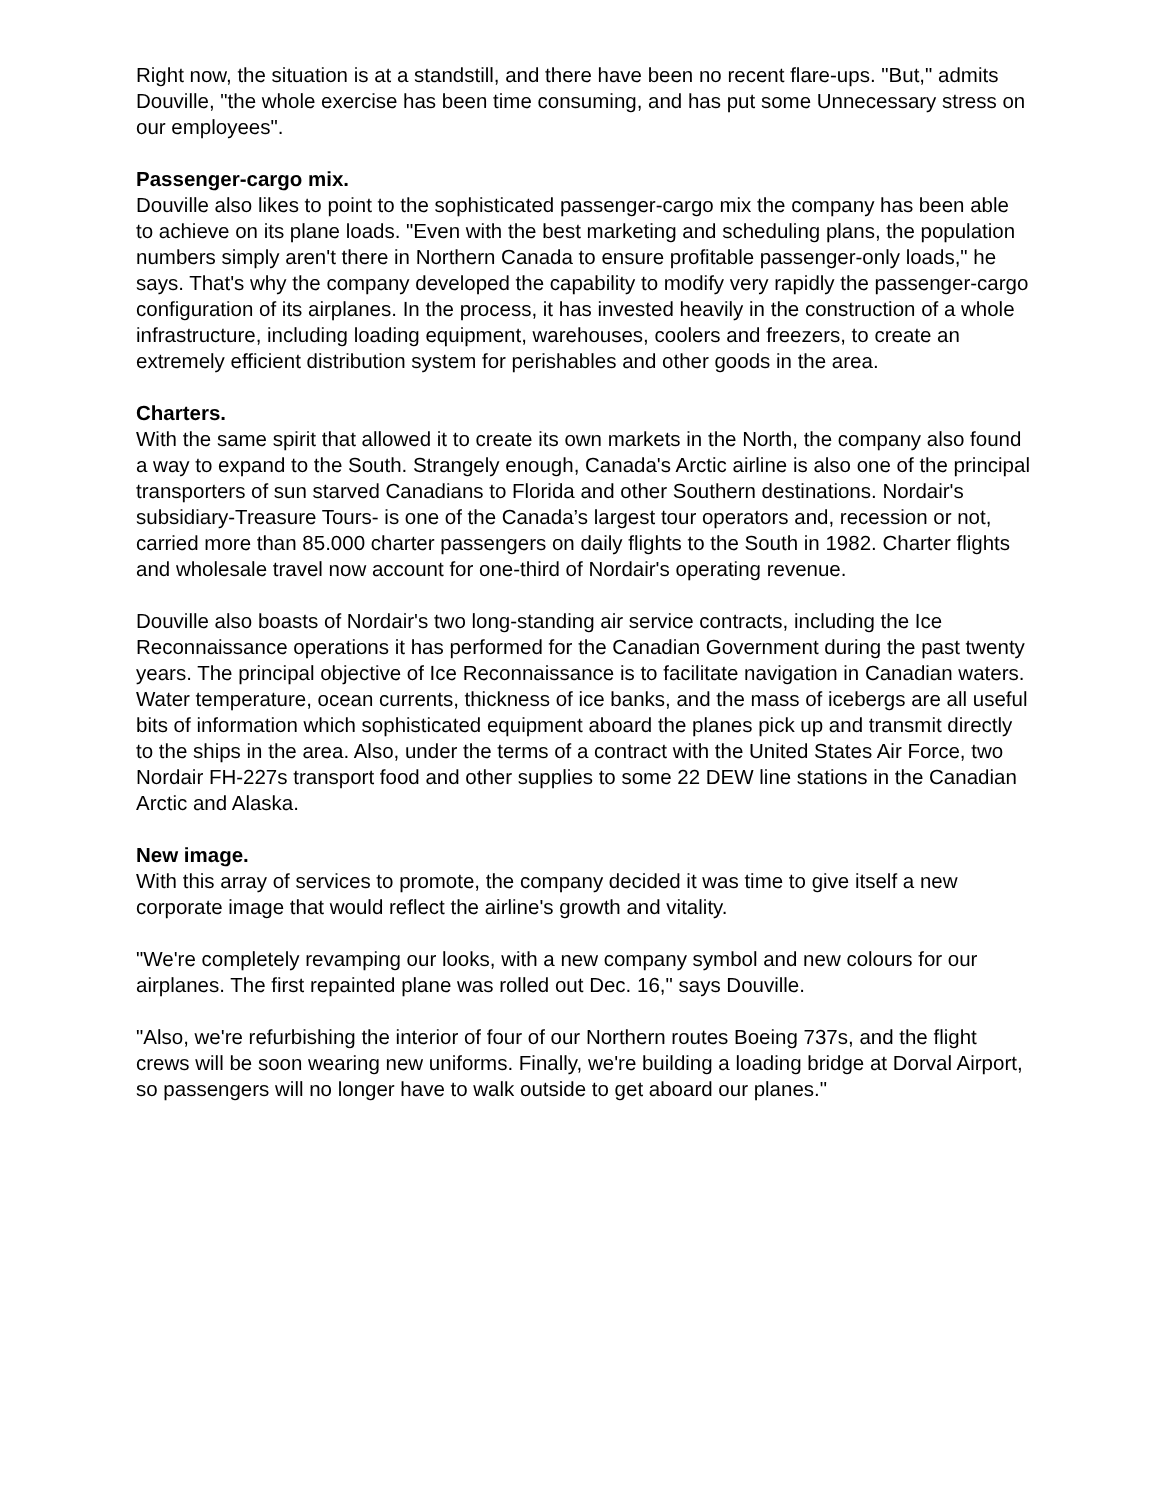Right now, the situation is at a standstill, and there have been no recent flare-ups. "But," admits Douville, "the whole exercise has been time consuming, and has put some Unnecessary stress on our employees".
Passenger-cargo mix.
Douville also likes to point to the sophisticated passenger-cargo mix the company has been able to achieve on its plane loads. "Even with the best marketing and scheduling plans, the population numbers simply aren't there in Northern Canada to ensure profitable passenger-only loads," he says. That's why the company developed the capability to modify very rapidly the passenger-cargo configuration of its airplanes. In the process, it has invested heavily in the construction of a whole infrastructure, including loading equipment, warehouses, coolers and freezers, to create an extremely efficient distribution system for perishables and other goods in the area.
Charters.
With the same spirit that allowed it to create its own markets in the North, the company also found a way to expand to the South. Strangely enough, Canada's Arctic airline is also one of the principal transporters of sun starved Canadians to Florida and other Southern destinations. Nordair's subsidiary-Treasure Tours- is one of the Canada’s largest tour operators and, recession or not, carried more than 85.000 charter passengers on daily flights to the South in 1982. Charter flights and wholesale travel now account for one-third of Nordair's operating revenue.
Douville also boasts of Nordair's two long-standing air service contracts, including the Ice Reconnaissance operations it has performed for the Canadian Government during the past twenty years. The principal objective of Ice Reconnaissance is to facilitate navigation in Canadian waters. Water temperature, ocean currents, thickness of ice banks, and the mass of icebergs are all useful bits of information which sophisticated equipment aboard the planes pick up and transmit directly to the ships in the area. Also, under the terms of a contract with the United States Air Force, two Nordair FH-227s transport food and other supplies to some 22 DEW line stations in the Canadian Arctic and Alaska.
New image.
With this array of services to promote, the company decided it was time to give itself a new corporate image that would reflect the airline's growth and vitality.
"We're completely revamping our looks, with a new company symbol and new colours for our airplanes. The first repainted plane was rolled out Dec. 16," says Douville.
"Also, we're refurbishing the interior of four of our Northern routes Boeing 737s, and the flight crews will be soon wearing new uniforms. Finally, we're building a loading bridge at Dorval Airport, so passengers will no longer have to walk outside to get aboard our planes."